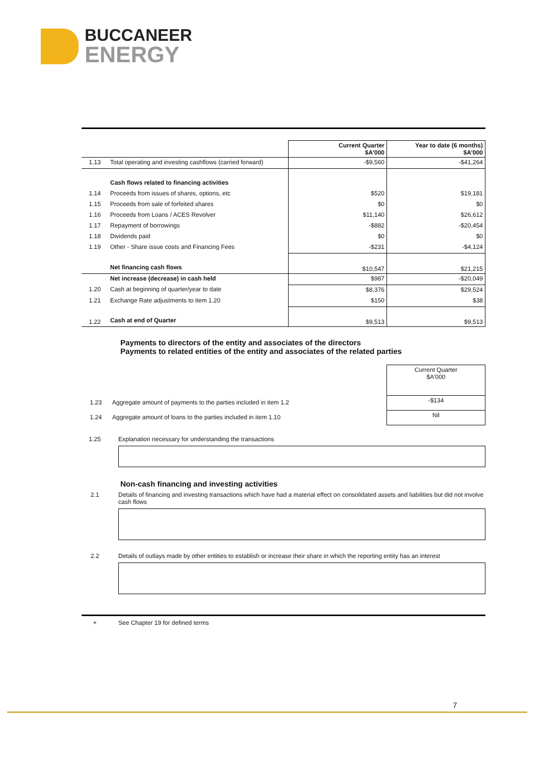BUCCANEER
ENERGY
| | | Current Quarter $A'000 | Year to date (6 months) $A'000 |
| 1.13 | Total operating and investing cashflows (carried forward) | -$9,560 | -$41,264 |
| | Cash flows related to financing activities | | |
| 1.14 | Proceeds from issues of shares, options, etc | $520 | $19,181 |
| 1.15 | Proceeds from sale of forfeited shares | $0 | $0 |
| 1.16 | Proceeds from Loans / ACES Revolver | $11,140 | $26,612 |
| 1.17 | Repayment of borrowings | -$882 | -$20,454 |
| 1.18 | Dividends paid | $0 | $0 |
| 1.19 | Other - Share issue costs and Financing Fees | -$231 | -$4,124 |
| | Net financing cash flows | $10,547 | $21,215 |
| | Net increase (decrease) in cash held | $987 | -$20,049 |
| 1.20 | Cash at beginning of quarter/year to date | $8,376 | $29,524 |
| 1.21 | Exchange Rate adjustments to item 1.20 | $150 | $38 |
| 1.22 | Cash at end of Quarter | $9,513 | $9,513 |
Payments to directors of the entity and associates of the directors
Payments to related entities of the entity and associates of the related parties
| | | Current Quarter $A'000 |
| 1.23 | Aggregate amount of payments to the parties included in item 1.2 | -$134 |
| 1.24 | Aggregate amount of loans to the parties included in item 1.10 | Nil |
1.25 Explanation necessary for understanding the transactions
Non-cash financing and investing activities
2.1 Details of financing and investing transactions which have had a material effect on consolidated assets and liabilities but did not involve cash flows
2.2 Details of outlays made by other entities to establish or increase their share in which the reporting entity has an interest
+ See Chapter 19 for defined terms
7